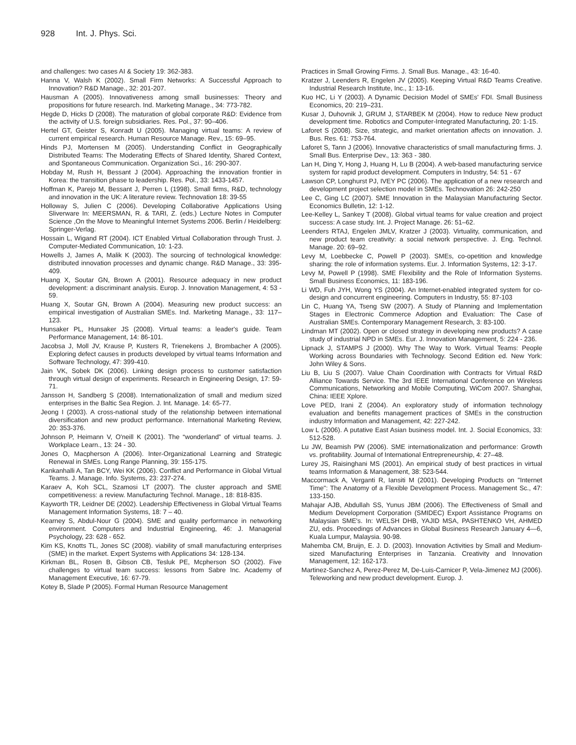928 Int. J. Phys. Sci.
and challenges: two cases AI & Society 19: 362-383.
Hanna V, Walsh K (2002). Small Firm Networks: A Successful Approach to Innovation? R&D Manage., 32: 201-207.
Hausman A (2005). Innovativeness among small businesses: Theory and propositions for future research. Ind. Marketing Manage., 34: 773-782.
Hegde D, Hicks D (2008). The maturation of global corporate R&D: Evidence from the activity of U.S. foreign subsidiaries. Res. Pol., 37: 90–406.
Hertel GT, Geister S, Konradt U (2005). Managing virtual teams: A review of current empirical research. Human Resource Manage. Rev., 15: 69–95.
Hinds PJ, Mortensen M (2005). Understanding Conflict in Geographically Distributed Teams: The Moderating Effects of Shared Identity, Shared Context, and Spontaneous Communication. Organization Sci., 16: 290-307.
Hobday M, Rush H, Bessant J (2004). Approaching the innovation frontier in Korea: the transition phase to leadership. Res. Pol., 33: 1433-1457.
Hoffman K, Parejo M, Bessant J, Perren L (1998). Small firms, R&D, technology and innovation in the UK: A literature review. Technovation 18: 39-55
Holloway S, Julien C (2006). Developing Collaborative Applications Using Sliverware In: MEERSMAN, R. & TARI, Z. (eds.) Lecture Notes in Computer Science ,On the Move to Meaningful Internet Systems 2006. Berlin / Heidelberg: Springer-Verlag.
Hossain L, Wigand RT (2004). ICT Enabled Virtual Collaboration through Trust. J. Computer-Mediated Communication, 10: 1-23.
Howells J, James A, Malik K (2003). The sourcing of technological knowledge: distributed innovation processes and dynamic change. R&D Manage., 33: 395-409.
Huang X, Soutar GN, Brown A (2001). Resource adequacy in new product development: a discriminant analysis. Europ. J. Innovation Management, 4: 53 - 59.
Huang X, Soutar GN, Brown A (2004). Measuring new product success: an empirical investigation of Australian SMEs. Ind. Marketing Manage., 33: 117– 123.
Hunsaker PL, Hunsaker JS (2008). Virtual teams: a leader's guide. Team Performance Management, 14: 86-101.
Jacobsa J, Moll JV, Krause P, Kusters R, Trienekens J, Brombacher A (2005). Exploring defect causes in products developed by virtual teams Information and Software Technology, 47: 399-410.
Jain VK, Sobek DK (2006). Linking design process to customer satisfaction through virtual design of experiments. Research in Engineering Design, 17: 59-71.
Jansson H, Sandberg S (2008). Internationalization of small and medium sized enterprises in the Baltic Sea Region. J. Int. Manage. 14: 65-77.
Jeong I (2003). A cross-national study of the relationship between international diversification and new product performance. International Marketing Review, 20: 353-376.
Johnson P, Heimann V, O'neill K (2001). The “wonderland” of virtual teams. J. Workplace Learn., 13: 24 - 30.
Jones O, Macpherson A (2006). Inter-Organizational Learning and Strategic Renewal in SMEs. Long Range Planning, 39: 155-175.
Kankanhalli A, Tan BCY, Wei KK (2006). Conflict and Performance in Global Virtual Teams. J. Manage. Info. Systems, 23: 237-274.
Karaev A, Koh SCL, Szamosi LT (2007). The cluster approach and SME competitiveness: a review. Manufacturing Technol. Manage., 18: 818-835.
Kayworth TR, Leidner DE (2002). Leadership Effectiveness in Global Virtual Teams Management Information Systems, 18: 7 – 40.
Kearney S, Abdul-Nour G (2004). SME and quality performance in networking environment. Computers and Industrial Engineering, 46: J. Managerial Psychology, 23: 628 - 652.
Kim KS, Knotts TL, Jones SC (2008). viability of small manufacturing enterprises (SME) in the market. Expert Systems with Applications 34: 128-134.
Kirkman BL, Rosen B, Gibson CB, Tesluk PE, Mcpherson SO (2002). Five challenges to virtual team success: lessons from Sabre Inc. Academy of Management Executive, 16: 67-79.
Kotey B, Slade P (2005). Formal Human Resource Management
Practices in Small Growing Firms. J. Small Bus. Manage., 43: 16-40.
Kratzer J, Leenders R, Engelen JV (2005). Keeping Virtual R&D Teams Creative. Industrial Research Institute, Inc., 1: 13-16.
Kuo HC, Li Y (2003). A Dynamic Decision Model of SMEs' FDI. Small Business Economics, 20: 219–231.
Kusar J, Duhovnik J, GRUM J, STARBEK M (2004). How to reduce New product development time. Robotics and Computer-Integrated Manufacturing, 20: 1-15.
Laforet S (2008). Size, strategic, and market orientation affects on innovation. J. Bus. Res. 61: 753-764.
Laforet S, Tann J (2006). Innovative characteristics of small manufacturing firms. J. Small Bus. Enterprise Dev., 13: 363 - 380.
Lan H, Ding Y, Hong J, Huang H, Lu B (2004). A web-based manufacturing service system for rapid product development. Computers in Industry, 54: 51 - 67
Lawson CP, Longhurst PJ, IVEY PC (2006). The application of a new research and development project selection model in SMEs. Technovation 26: 242-250
Lee C, Ging LC (2007). SME Innovation in the Malaysian Manufacturing Sector. Economics Bulletin, 12: 1-12.
Lee-Kelley L, Sankey T (2008). Global virtual teams for value creation and project success: A case study. Int. J. Project Manage. 26: 51–62.
Leenders RTAJ, Engelen JMLV, Kratzer J (2003). Virtuality, communication, and new product team creativity: a social network perspective. J. Eng. Technol. Manage. 20: 69–92.
Levy M, Loebbecke C, Powell P (2003). SMEs, co-opetition and knowledge sharing: the role of information systems. Eur. J. Information Systems, 12: 3-17.
Levy M, Powell P (1998). SME Flexibility and the Role of Information Systems. Small Business Economics, 11: 183-196.
Li WD, Fuh JYH, Wong YS (2004). An Internet-enabled integrated system for co-design and concurrent engineering. Computers in Industry, 55: 87-103
Lin C, Huang YA, Tseng SW (2007). A Study of Planning and Implementation Stages in Electronic Commerce Adoption and Evaluation: The Case of Australian SMEs. Contemporary Management Research, 3: 83-100.
Lindman MT (2002). Open or closed strategy in developing new products? A case study of industrial NPD in SMEs. Eur. J. Innovation Management, 5: 224 - 236.
Lipnack J, STAMPS J (2000). Why The Way to Work. Virtual Teams: People Working across Boundaries with Technology. Second Edition ed. New York: John Wiley & Sons.
Liu B, Liu S (2007). Value Chain Coordination with Contracts for Virtual R&D Alliance Towards Service. The 3rd IEEE International Conference on Wireless Communications, Networking and Mobile Computing, WiCom 2007. Shanghai, China: IEEE Xplore.
Love PED, Irani Z (2004). An exploratory study of information technology evaluation and benefits management practices of SMEs in the construction industry Information and Management, 42: 227-242.
Low L (2006). A putative East Asian business model. Int. J. Social Economics, 33: 512-528.
Lu JW, Beamish PW (2006). SME internationalization and performance: Growth vs. profitability. Journal of International Entrepreneurship, 4: 27–48.
Lurey JS, Raisinghani MS (2001). An empirical study of best practices in virtual teams Information & Management, 38: 523-544.
Maccormack A, Verganti R, Iansiti M (2001). Developing Products on "Internet Time": The Anatomy of a Flexible Development Process. Management Sc., 47: 133-150.
Mahajar AJB, Abdullah SS, Yunus JBM (2006). The Effectiveness of Small and Medium Development Corporation (SMIDEC) Export Assistance Programs on Malaysian SME's. In: WELSH DHB, YAJID MSA, PASHTENKO VH, AHMED ZU, eds. Proceedings of Advances in Global Business Research January 4—6, Kuala Lumpur, Malaysia. 90-98.
Mahemba CM, Bruijn, E. J. D. (2003). Innovation Activities by Small and Medium-sized Manufacturing Enterprises in Tanzania. Creativity and Innovation Management, 12: 162-173.
Martinez-Sanchez A, Perez-Perez M, De-Luis-Carnicer P, Vela-Jimenez MJ (2006). Teleworking and new product development. Europ. J.